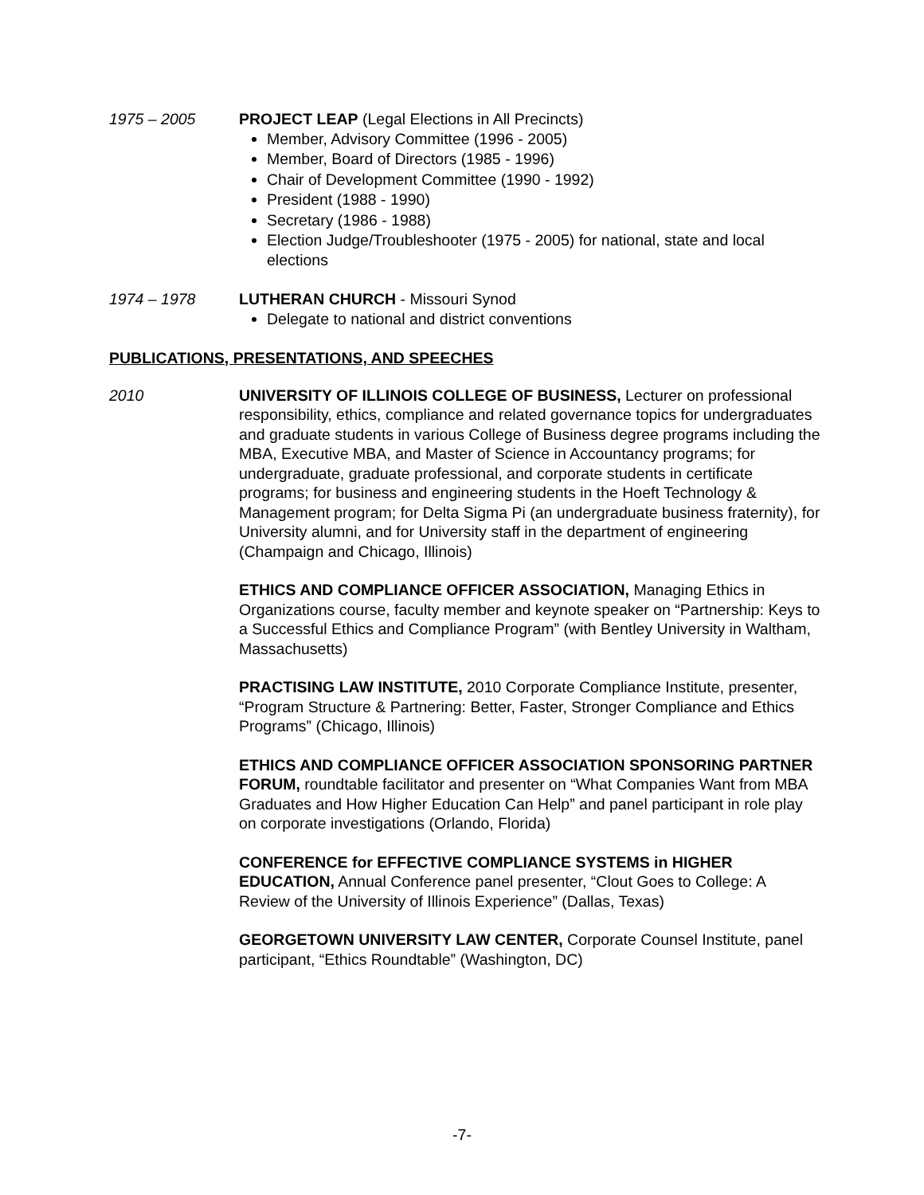1975 – 2005 PROJECT LEAP (Legal Elections in All Precincts)
Member, Advisory Committee (1996 - 2005)
Member, Board of Directors (1985 - 1996)
Chair of Development Committee (1990 - 1992)
President (1988 - 1990)
Secretary (1986 - 1988)
Election Judge/Troubleshooter (1975 - 2005) for national, state and local elections
1974 – 1978 LUTHERAN CHURCH - Missouri Synod
Delegate to national and district conventions
PUBLICATIONS, PRESENTATIONS, AND SPEECHES
2010 UNIVERSITY OF ILLINOIS COLLEGE OF BUSINESS, Lecturer on professional responsibility, ethics, compliance and related governance topics for undergraduates and graduate students in various College of Business degree programs including the MBA, Executive MBA, and Master of Science in Accountancy programs; for undergraduate, graduate professional, and corporate students in certificate programs; for business and engineering students in the Hoeft Technology & Management program; for Delta Sigma Pi (an undergraduate business fraternity), for University alumni, and for University staff in the department of engineering (Champaign and Chicago, Illinois)
ETHICS AND COMPLIANCE OFFICER ASSOCIATION, Managing Ethics in Organizations course, faculty member and keynote speaker on “Partnership: Keys to a Successful Ethics and Compliance Program” (with Bentley University in Waltham, Massachusetts)
PRACTISING LAW INSTITUTE, 2010 Corporate Compliance Institute, presenter, “Program Structure & Partnering: Better, Faster, Stronger Compliance and Ethics Programs” (Chicago, Illinois)
ETHICS AND COMPLIANCE OFFICER ASSOCIATION SPONSORING PARTNER FORUM, roundtable facilitator and presenter on “What Companies Want from MBA Graduates and How Higher Education Can Help” and panel participant in role play on corporate investigations (Orlando, Florida)
CONFERENCE for EFFECTIVE COMPLIANCE SYSTEMS in HIGHER EDUCATION, Annual Conference panel presenter, “Clout Goes to College: A Review of the University of Illinois Experience” (Dallas, Texas)
GEORGETOWN UNIVERSITY LAW CENTER, Corporate Counsel Institute, panel participant, “Ethics Roundtable” (Washington, DC)
-7-